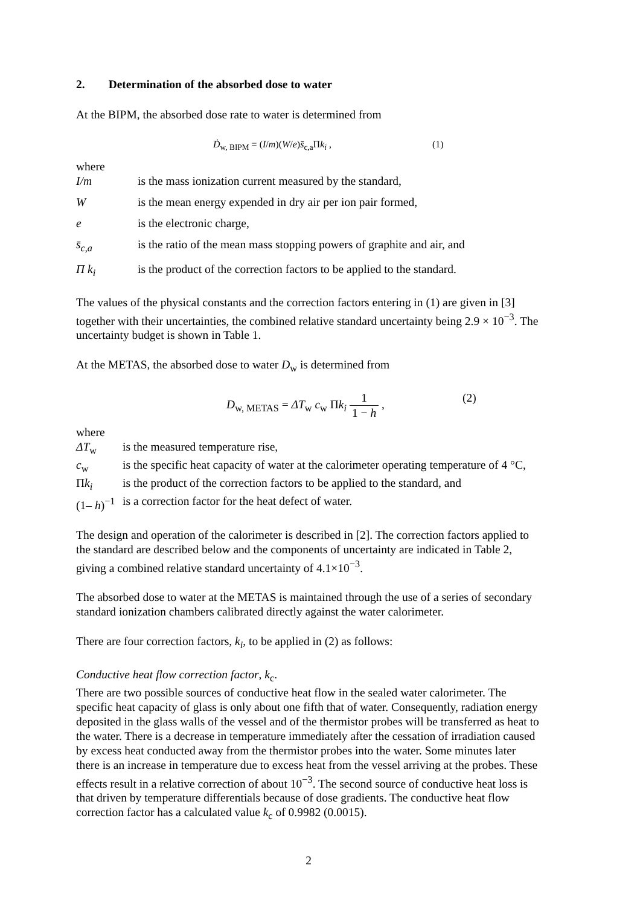2. Determination of the absorbed dose to water
At the BIPM, the absorbed dose rate to water is determined from
Ḋ<sub>w, BIPM</sub> = (I/m)(W/e)s̄<sub>c,a</sub>Πk<sub>i</sub> ,
(1)
where
I/m is the mass ionization current measured by the standard,
W is the mean energy expended in dry air per ion pair formed,
e is the electronic charge,
s̄<sub>c,a</sub> is the ratio of the mean mass stopping powers of graphite and air, and
Π k<sub>i</sub> is the product of the correction factors to be applied to the standard.
The values of the physical constants and the correction factors entering in (1) are given in [3] together with their uncertainties, the combined relative standard uncertainty being 2.9 × 10<sup>−3</sup>. The uncertainty budget is shown in Table 1.
At the METAS, the absorbed dose to water D<sub>w</sub> is determined from
D<sub>w, METAS</sub> = ΔT<sub>w</sub> c<sub>w</sub> Πk<sub>i</sub> 1 1 − h ,
(2)
where
ΔT<sub>w</sub> is the measured temperature rise,
c<sub>w</sub> is the specific heat capacity of water at the calorimeter operating temperature of 4 °C,
Πk<sub>i</sub> is the product of the correction factors to be applied to the standard, and
(1– h)<sup>−1</sup>
is a correction factor for the heat defect of water.
The design and operation of the calorimeter is described in [2]. The correction factors applied to the standard are described below and the components of uncertainty are indicated in Table 2, giving a combined relative standard uncertainty of 4.1×10<sup>−3</sup>.
The absorbed dose to water at the METAS is maintained through the use of a series of secondary standard ionization chambers calibrated directly against the water calorimeter.
There are four correction factors, k<sub>i</sub>, to be applied in (2) as follows:
Conductive heat flow correction factor, k<sub>c</sub>.
There are two possible sources of conductive heat flow in the sealed water calorimeter. The specific heat capacity of glass is only about one fifth that of water. Consequently, radiation energy deposited in the glass walls of the vessel and of the thermistor probes will be transferred as heat to the water. There is a decrease in temperature immediately after the cessation of irradiation caused by excess heat conducted away from the thermistor probes into the water. Some minutes later there is an increase in temperature due to excess heat from the vessel arriving at the probes. These effects result in a relative correction of about 10<sup>−3</sup>. The second source of conductive heat loss is that driven by temperature differentials because of dose gradients. The conductive heat flow correction factor has a calculated value k<sub>c</sub> of 0.9982 (0.0015).
2